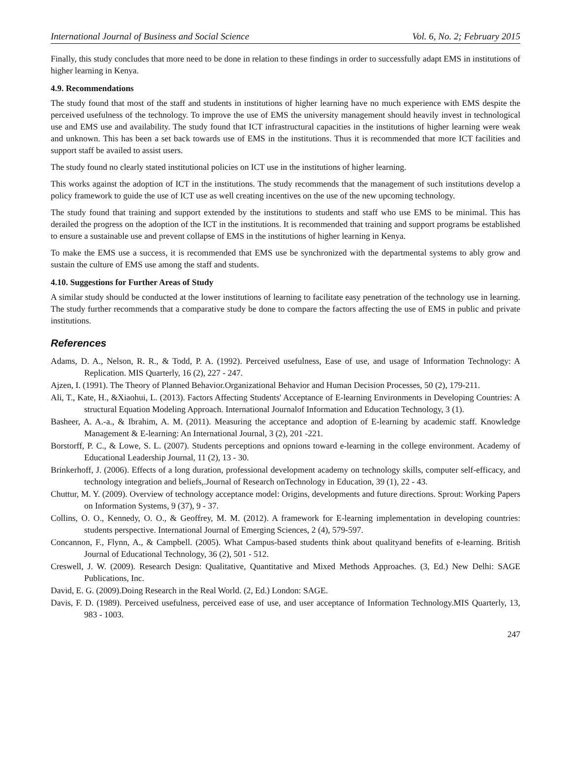International Journal of Business and Social Science Vol. 6, No. 2; February 2015
Finally, this study concludes that more need to be done in relation to these findings in order to successfully adapt EMS in institutions of higher learning in Kenya.
4.9. Recommendations
The study found that most of the staff and students in institutions of higher learning have no much experience with EMS despite the perceived usefulness of the technology. To improve the use of EMS the university management should heavily invest in technological use and EMS use and availability. The study found that ICT infrastructural capacities in the institutions of higher learning were weak and unknown. This has been a set back towards use of EMS in the institutions. Thus it is recommended that more ICT facilities and support staff be availed to assist users.
The study found no clearly stated institutional policies on ICT use in the institutions of higher learning.
This works against the adoption of ICT in the institutions. The study recommends that the management of such institutions develop a policy framework to guide the use of ICT use as well creating incentives on the use of the new upcoming technology.
The study found that training and support extended by the institutions to students and staff who use EMS to be minimal. This has derailed the progress on the adoption of the ICT in the institutions. It is recommended that training and support programs be established to ensure a sustainable use and prevent collapse of EMS in the institutions of higher learning in Kenya.
To make the EMS use a success, it is recommended that EMS use be synchronized with the departmental systems to ably grow and sustain the culture of EMS use among the staff and students.
4.10. Suggestions for Further Areas of Study
A similar study should be conducted at the lower institutions of learning to facilitate easy penetration of the technology use in learning. The study further recommends that a comparative study be done to compare the factors affecting the use of EMS in public and private institutions.
References
Adams, D. A., Nelson, R. R., & Todd, P. A. (1992). Perceived usefulness, Ease of use, and usage of Information Technology: A Replication. MIS Quarterly, 16 (2), 227 - 247.
Ajzen, I. (1991). The Theory of Planned Behavior.Organizational Behavior and Human Decision Processes, 50 (2), 179-211.
Ali, T., Kate, H., &Xiaohui, L. (2013). Factors Affecting Students' Acceptance of E-learning Environments in Developing Countries: A structural Equation Modeling Approach. International Journalof Information and Education Technology, 3 (1).
Basheer, A. A.-a., & Ibrahim, A. M. (2011). Measuring the acceptance and adoption of E-learning by academic staff. Knowledge Management & E-learning: An International Journal, 3 (2), 201 -221.
Borstorff, P. C., & Lowe, S. L. (2007). Students perceptions and opnions toward e-learning in the college environment. Academy of Educational Leadership Journal, 11 (2), 13 - 30.
Brinkerhoff, J. (2006). Effects of a long duration, professional development academy on technology skills, computer self-efficacy, and technology integration and beliefs,.Journal of Research onTechnology in Education, 39 (1), 22 - 43.
Chuttur, M. Y. (2009). Overview of technology acceptance model: Origins, developments and future directions. Sprout: Working Papers on Information Systems, 9 (37), 9 - 37.
Collins, O. O., Kennedy, O. O., & Geoffrey, M. M. (2012). A framework for E-learning implementation in developing countries: students perspective. International Journal of Emerging Sciences, 2 (4), 579-597.
Concannon, F., Flynn, A., & Campbell. (2005). What Campus-based students think about qualityand benefits of e-learning. British Journal of Educational Technology, 36 (2), 501 - 512.
Creswell, J. W. (2009). Research Design: Qualitative, Quantitative and Mixed Methods Approaches. (3, Ed.) New Delhi: SAGE Publications, Inc.
David, E. G. (2009).Doing Research in the Real World. (2, Ed.) London: SAGE.
Davis, F. D. (1989). Perceived usefulness, perceived ease of use, and user acceptance of Information Technology.MIS Quarterly, 13, 983 - 1003.
247